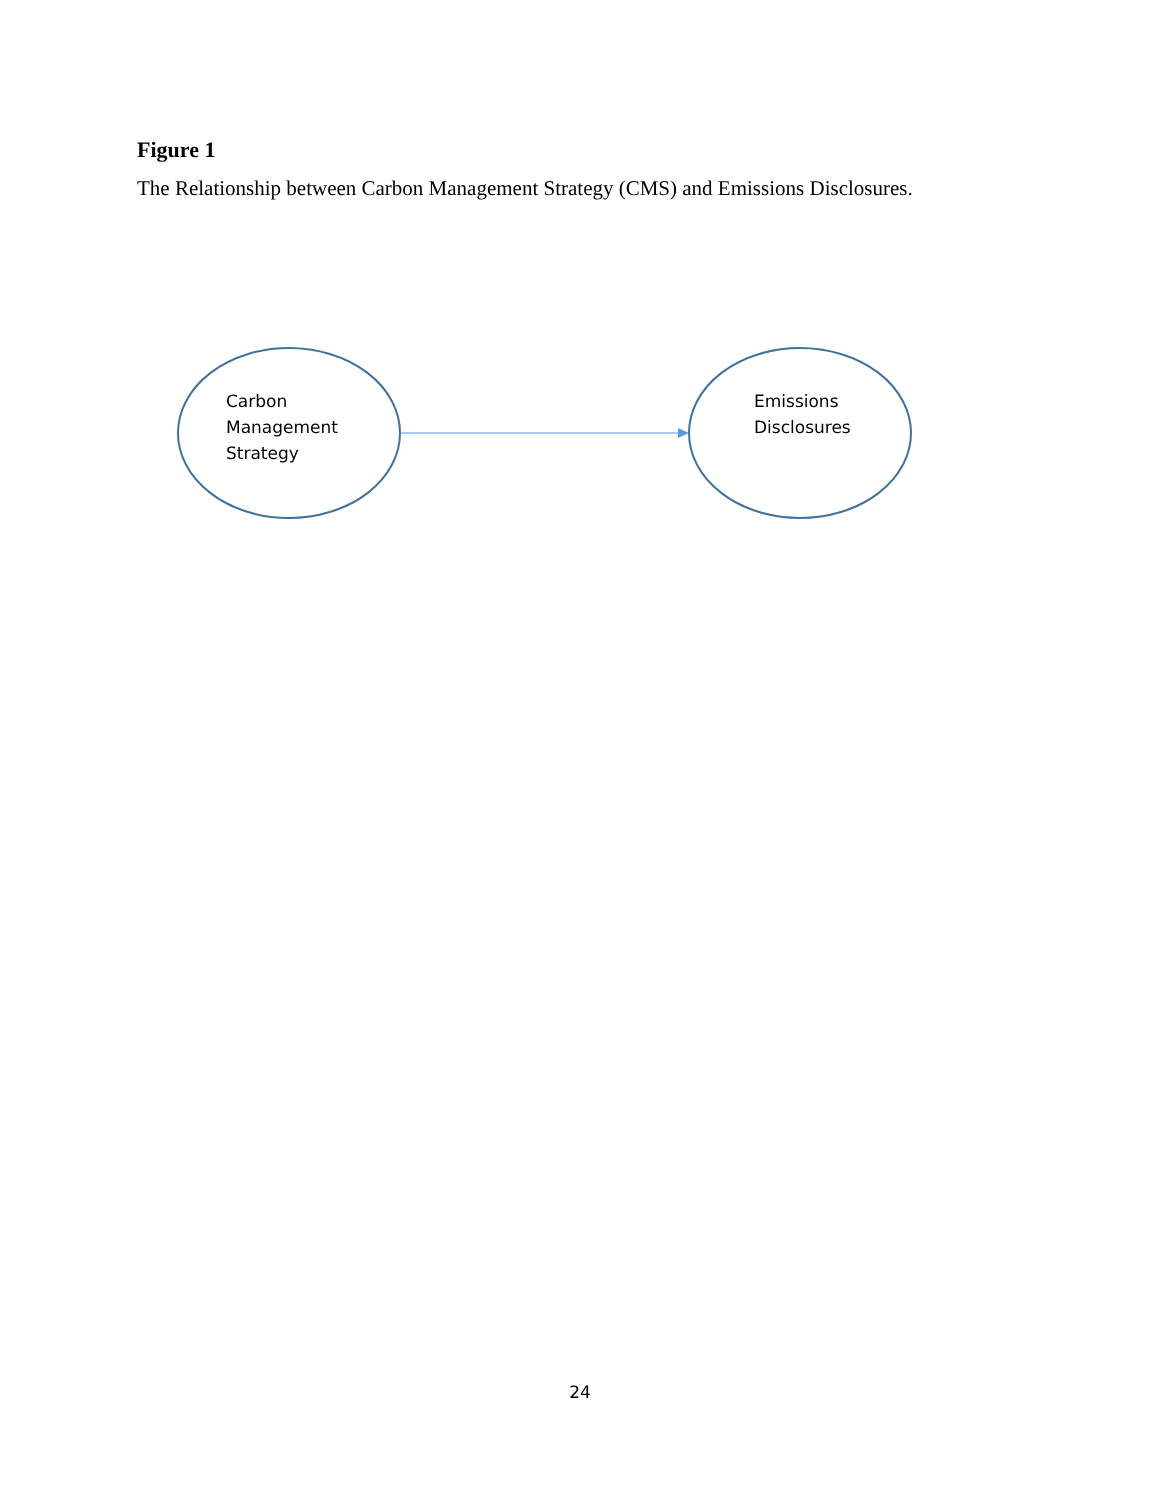Figure 1
The Relationship between Carbon Management Strategy (CMS) and Emissions Disclosures.
Carbon
Management
Strategy
Emissions
Disclosures
24